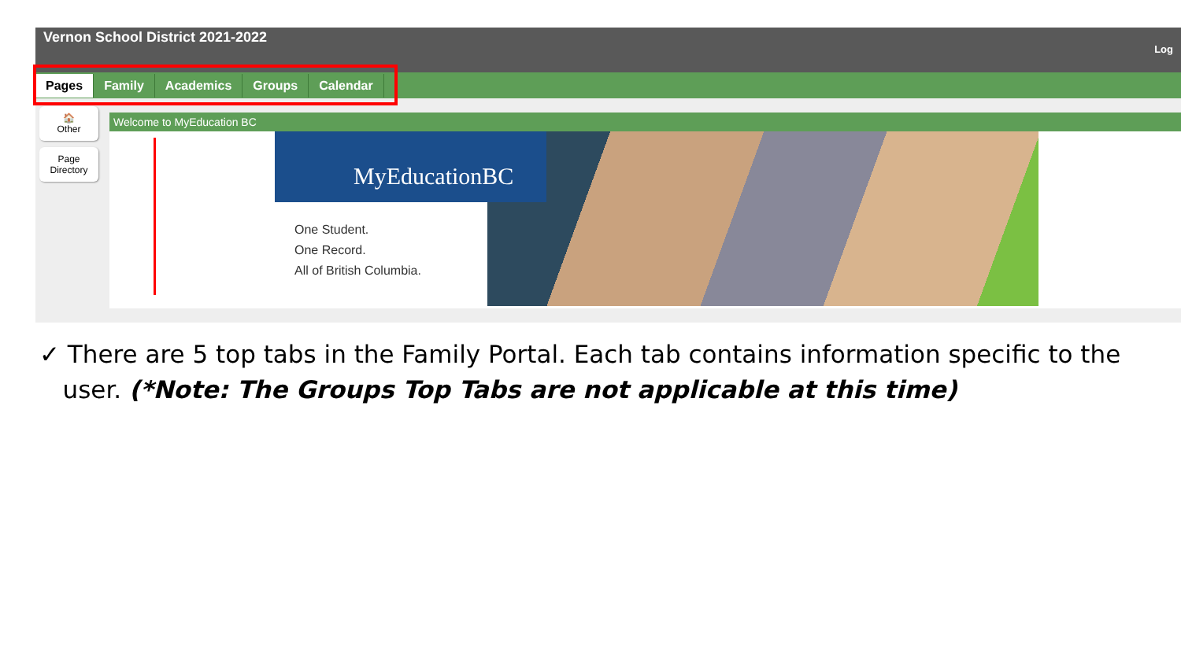Vernon School District 2021-2022 Log
Pages Family Academics Groups Calendar
🏠
Other
Page Directory
Welcome to MyEducation BC
MyEducationBC
One Student.
One Record.
All of British Columbia.
✓ There are 5 top tabs in the Family Portal. Each tab contains information specific to the
user. (*Note: The Groups Top Tabs are not applicable at this time)